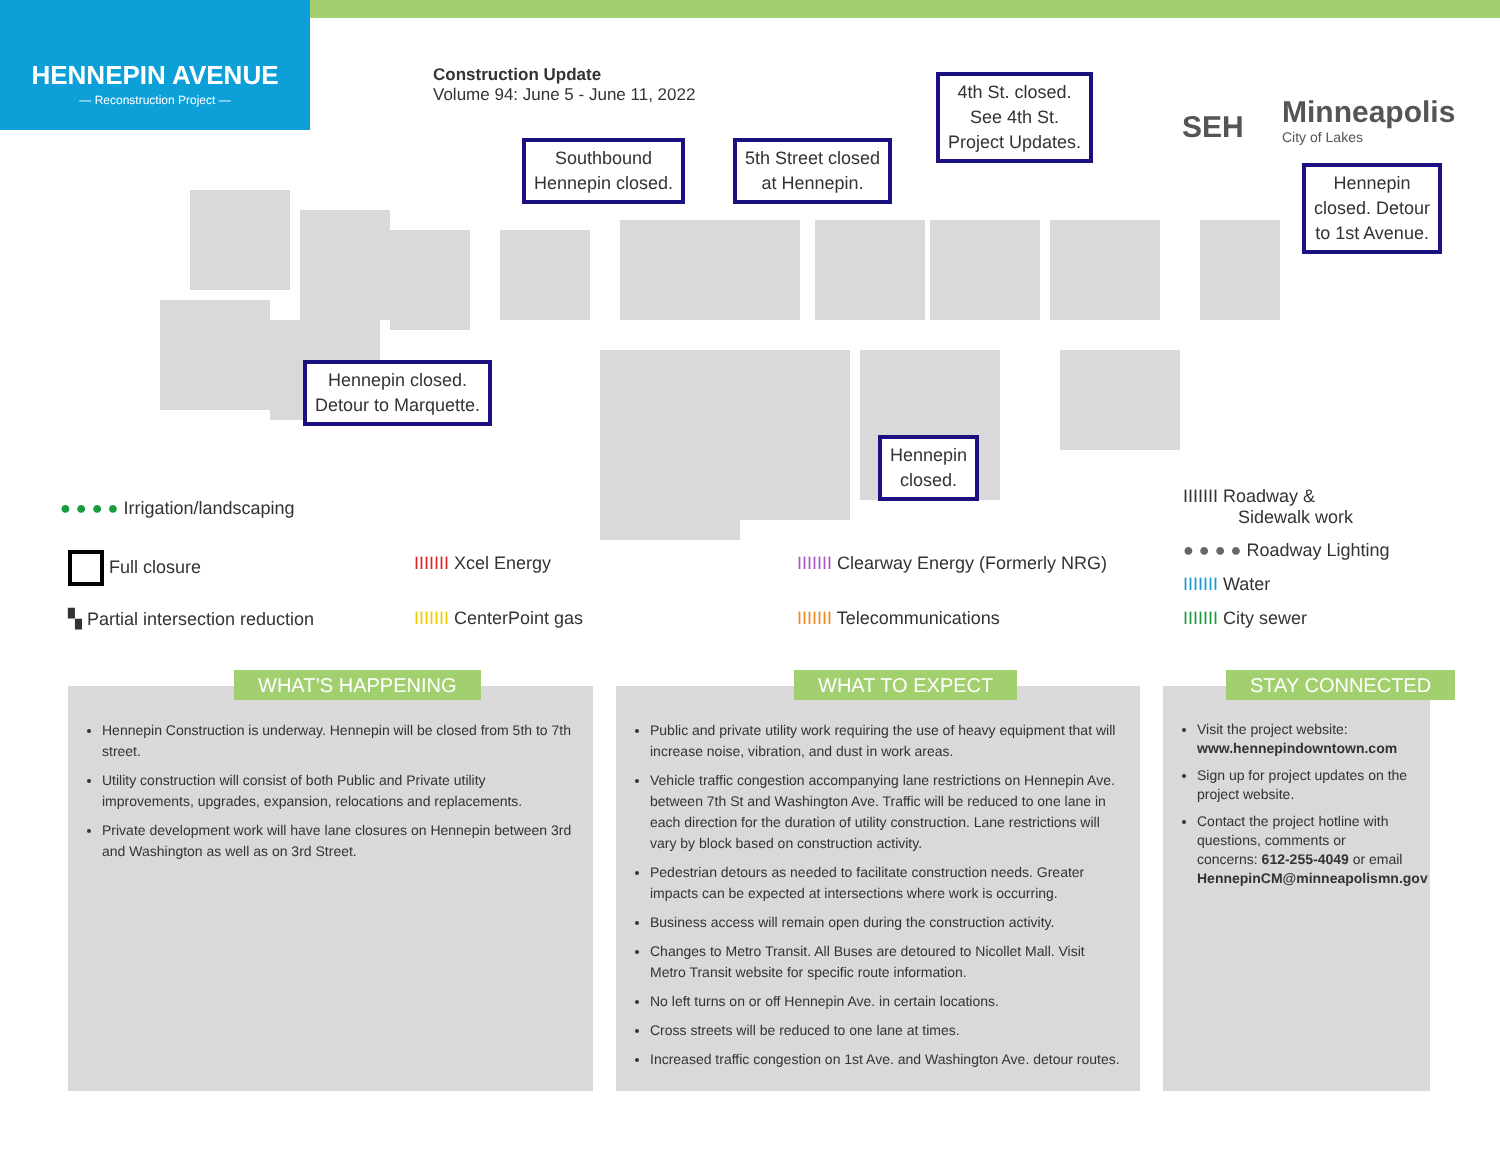HENNEPIN AVENUE
— Reconstruction Project —
Construction Update
Volume 94: June 5 - June 11, 2022
SEH
Minneapolis
City of Lakes
Southbound
Hennepin closed.
5th Street closed
at Hennepin.
4th St. closed.
See 4th St.
Project Updates.
Hennepin
closed. Detour
to 1st Avenue.
Hennepin closed.
Detour to Marquette.
Hennepin
closed.
● ● ● ● Irrigation/landscaping
Full closure
▚ Partial intersection reduction
IIIIIII Xcel Energy
IIIIIII CenterPoint gas
IIIIIII Clearway Energy (Formerly NRG)
IIIIIII Telecommunications
IIIIIII Roadway &
Sidewalk work
● ● ● ● Roadway Lighting
IIIIIII Water
IIIIIII City sewer
Hennepin Construction is underway. Hennepin will be closed from 5th to 7th street.
Utility construction will consist of both Public and Private utility improvements, upgrades, expansion, relocations and replacements.
Private development work will have lane closures on Hennepin between 3rd and Washington as well as on 3rd Street.
WHAT’S HAPPENING
Public and private utility work requiring the use of heavy equipment that will increase noise, vibration, and dust in work areas.
Vehicle traffic congestion accompanying lane restrictions on Hennepin Ave. between 7th St and Washington Ave. Traffic will be reduced to one lane in each direction for the duration of utility construction. Lane restrictions will vary by block based on construction activity.
Pedestrian detours as needed to facilitate construction needs. Greater impacts can be expected at intersections where work is occurring.
Business access will remain open during the construction activity.
Changes to Metro Transit. All Buses are detoured to Nicollet Mall. Visit Metro Transit website for specific route information.
No left turns on or off Hennepin Ave. in certain locations.
Cross streets will be reduced to one lane at times.
Increased traffic congestion on 1st Ave. and Washington Ave. detour routes.
WHAT TO EXPECT
Visit the project website: www.hennepindowntown.com
Sign up for project updates on the project website.
Contact the project hotline with questions, comments or concerns: 612-255-4049 or email HennepinCM@minneapolismn.gov
STAY CONNECTED